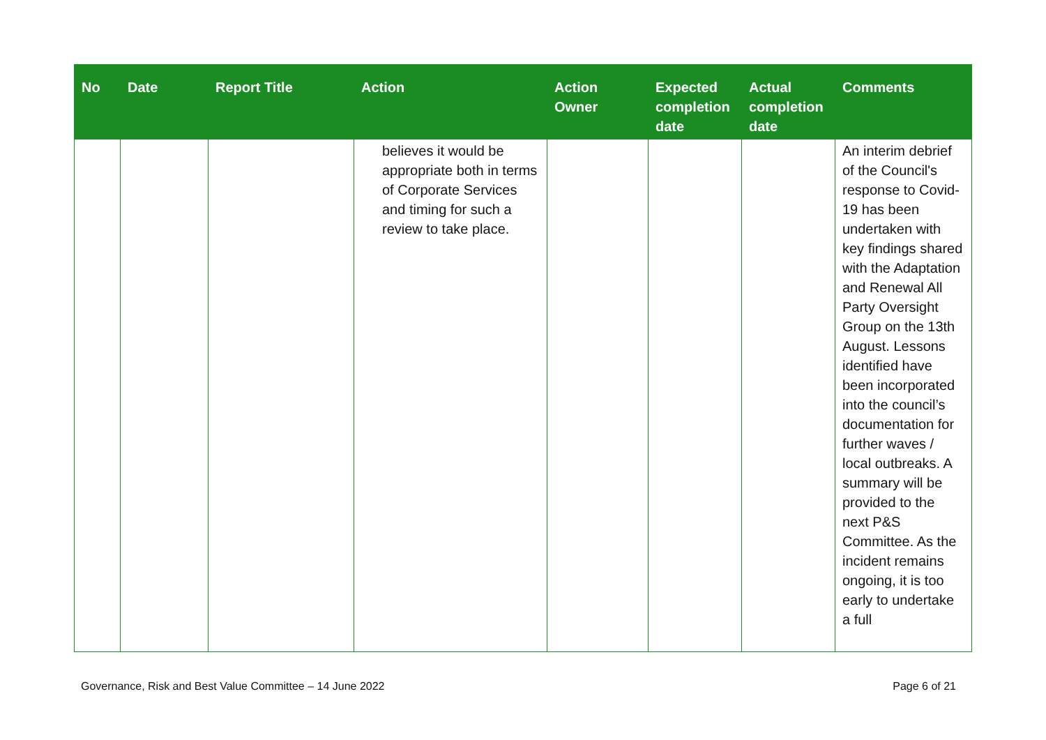| No | Date | Report Title | Action | Action Owner | Expected completion date | Actual completion date | Comments |
| --- | --- | --- | --- | --- | --- | --- | --- |
| | | | believes it would be appropriate both in terms of Corporate Services and timing for such a review to take place. | | | | An interim debrief of the Council's response to Covid-19 has been undertaken with key findings shared with the Adaptation and Renewal All Party Oversight Group on the 13th August. Lessons identified have been incorporated into the council’s documentation for further waves / local outbreaks. A summary will be provided to the next P&S Committee. As the incident remains ongoing, it is too early to undertake a full |
Governance, Risk and Best Value Committee – 14 June 2022 Page 6 of 21